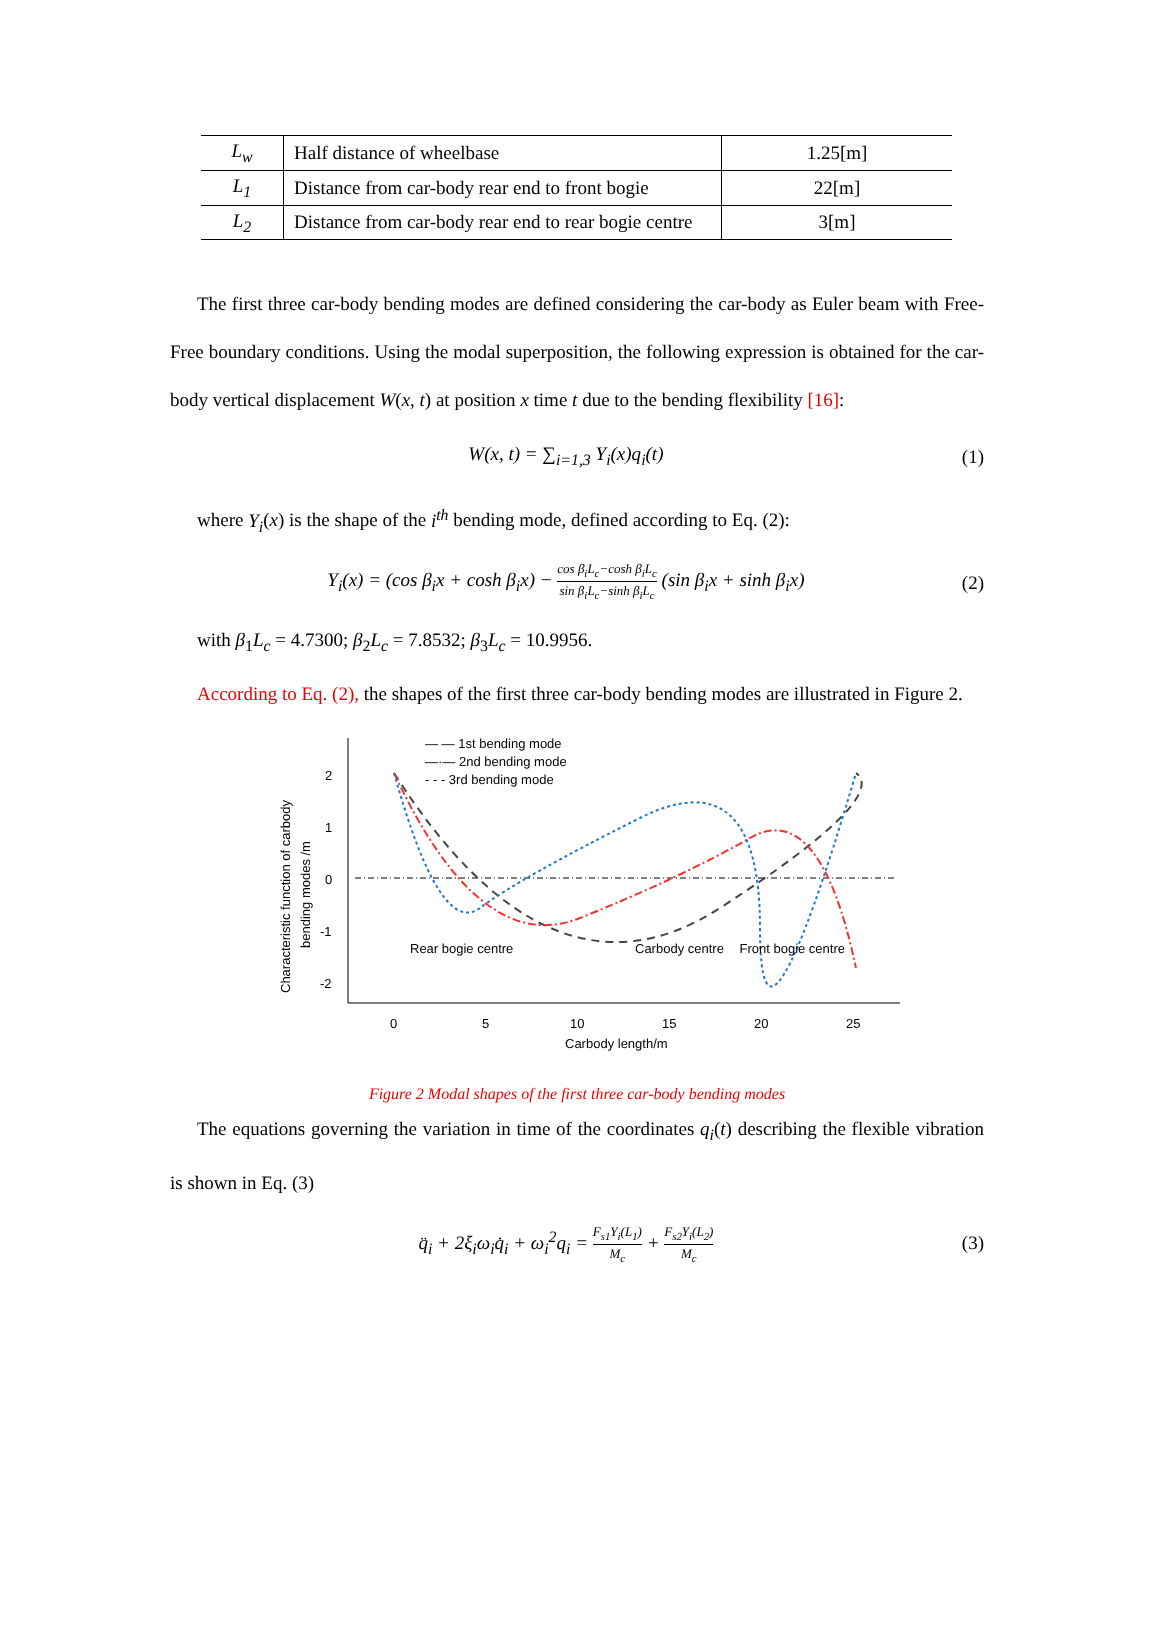| L<sub>w</sub> | Half distance of wheelbase | 1.25[m] |
| L<sub>1</sub> | Distance from car-body rear end to front bogie | 22[m] |
| L<sub>2</sub> | Distance from car-body rear end to rear bogie centre | 3[m] |
The first three car-body bending modes are defined considering the car-body as Euler beam with Free-Free boundary conditions. Using the modal superposition, the following expression is obtained for the car-body vertical displacement W(x, t) at position x time t due to the bending flexibility [16]:
W(x, t) = ∑<sub>i=1,3</sub> Y<sub>i</sub>(x)q<sub>i</sub>(t) (1)
where Y<sub>i</sub>(x) is the shape of the i<sup>th</sup> bending mode, defined according to Eq. (2):
Y<sub>i</sub>(x) = (cos β<sub>i</sub>x + cosh β<sub>i</sub>x) − cos β<sub>i</sub>L<sub>c</sub>−cosh β<sub>i</sub>L<sub>c</sub> sin β<sub>i</sub>L<sub>c</sub>−sinh β<sub>i</sub>L<sub>c</sub> (sin β<sub>i</sub>x + sinh β<sub>i</sub>x) (2)
with β<sub>1</sub>L<sub>c</sub> = 4.7300; β<sub>2</sub>L<sub>c</sub> = 7.8532; β<sub>3</sub>L<sub>c</sub> = 10.9956.
According to Eq. (2), the shapes of the first three car-body bending modes are illustrated in Figure 2.
2
1
0
-1
-2
0
5
10
15
20
25
Carbody length/m
Characteristic function of carbody
bending modes /m
— — 1st bending mode
—·— 2nd bending mode
- - - 3rd bending mode
Rear bogie centre
Carbody centre
Front bogie centre
Figure 2 Modal shapes of the first three car-body bending modes
The equations governing the variation in time of the coordinates q<sub>i</sub>(t) describing the flexible vibration is shown in Eq. (3)
q̈<sub>i</sub> + 2ξ<sub>i</sub>ω<sub>i</sub>q̇<sub>i</sub> + ω<sub>i</sub><sup>2</sup>q<sub>i</sub> = F<sub>s1</sub>Y<sub>i</sub>(L<sub>1</sub>) M<sub>c</sub> + F<sub>s2</sub>Y<sub>i</sub>(L<sub>2</sub>) M<sub>c</sub> (3)